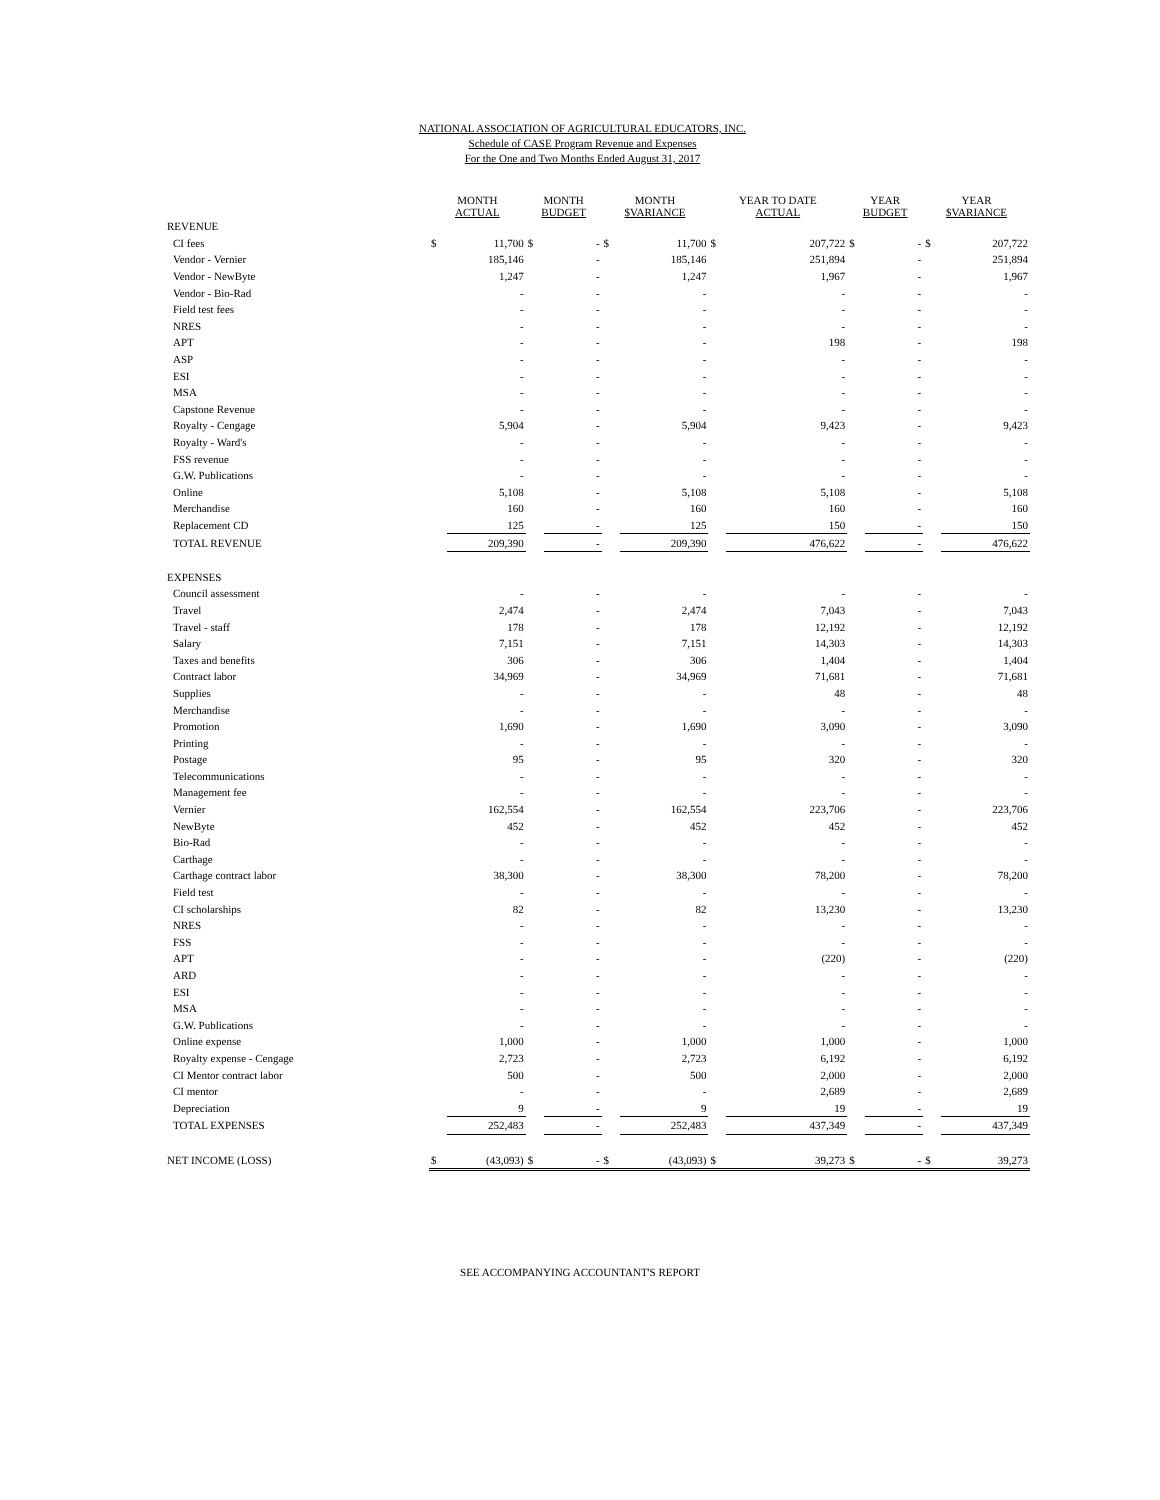NATIONAL ASSOCIATION OF AGRICULTURAL EDUCATORS, INC.
Schedule of CASE Program Revenue and Expenses
For the One and Two Months Ended August 31, 2017
| | MONTH ACTUAL | | MONTH BUDGET | | MONTH $VARIANCE | | YEAR TO DATE ACTUAL | | YEAR BUDGET | | YEAR $VARIANCE | |
| --- | --- | --- | --- | --- | --- | --- | --- | --- | --- | --- | --- | --- |
| REVENUE | | | | | | | | | | | | |
| CI fees | $ | 11,700 | $ | - | $ | 11,700 | $ | 207,722 | $ | - | $ | 207,722 |
| Vendor - Vernier | | 185,146 | | - | | 185,146 | | 251,894 | | - | | 251,894 |
| Vendor - NewByte | | 1,247 | | - | | 1,247 | | 1,967 | | - | | 1,967 |
| Vendor - Bio-Rad | | - | | - | | - | | - | | - | | - |
| Field test fees | | - | | - | | - | | - | | - | | - |
| NRES | | - | | - | | - | | - | | - | | - |
| APT | | - | | - | | - | | 198 | | - | | 198 |
| ASP | | - | | - | | - | | - | | - | | - |
| ESI | | - | | - | | - | | - | | - | | - |
| MSA | | - | | - | | - | | - | | - | | - |
| Capstone Revenue | | - | | - | | - | | - | | - | | - |
| Royalty - Cengage | | 5,904 | | - | | 5,904 | | 9,423 | | - | | 9,423 |
| Royalty - Ward's | | - | | - | | - | | - | | - | | - |
| FSS revenue | | - | | - | | - | | - | | - | | - |
| G.W. Publications | | - | | - | | - | | - | | - | | - |
| Online | | 5,108 | | - | | 5,108 | | 5,108 | | - | | 5,108 |
| Merchandise | | 160 | | - | | 160 | | 160 | | - | | 160 |
| Replacement CD | | 125 | | - | | 125 | | 150 | | - | | 150 |
| TOTAL REVENUE | | 209,390 | | - | | 209,390 | | 476,622 | | - | | 476,622 |
| EXPENSES | | | | | | | | | | | | |
| Council assessment | | - | | - | | - | | - | | - | | - |
| Travel | | 2,474 | | - | | 2,474 | | 7,043 | | - | | 7,043 |
| Travel - staff | | 178 | | - | | 178 | | 12,192 | | - | | 12,192 |
| Salary | | 7,151 | | - | | 7,151 | | 14,303 | | - | | 14,303 |
| Taxes and benefits | | 306 | | - | | 306 | | 1,404 | | - | | 1,404 |
| Contract labor | | 34,969 | | - | | 34,969 | | 71,681 | | - | | 71,681 |
| Supplies | | - | | - | | - | | 48 | | - | | 48 |
| Merchandise | | - | | - | | - | | - | | - | | - |
| Promotion | | 1,690 | | - | | 1,690 | | 3,090 | | - | | 3,090 |
| Printing | | - | | - | | - | | - | | - | | - |
| Postage | | 95 | | - | | 95 | | 320 | | - | | 320 |
| Telecommunications | | - | | - | | - | | - | | - | | - |
| Management fee | | - | | - | | - | | - | | - | | - |
| Vernier | | 162,554 | | - | | 162,554 | | 223,706 | | - | | 223,706 |
| NewByte | | 452 | | - | | 452 | | 452 | | - | | 452 |
| Bio-Rad | | - | | - | | - | | - | | - | | - |
| Carthage | | - | | - | | - | | - | | - | | - |
| Carthage contract labor | | 38,300 | | - | | 38,300 | | 78,200 | | - | | 78,200 |
| Field test | | - | | - | | - | | - | | - | | - |
| CI scholarships | | 82 | | - | | 82 | | 13,230 | | - | | 13,230 |
| NRES | | - | | - | | - | | - | | - | | - |
| FSS | | - | | - | | - | | - | | - | | - |
| APT | | - | | - | | - | | (220) | | - | | (220) |
| ARD | | - | | - | | - | | - | | - | | - |
| ESI | | - | | - | | - | | - | | - | | - |
| MSA | | - | | - | | - | | - | | - | | - |
| G.W. Publications | | - | | - | | - | | - | | - | | - |
| Online expense | | 1,000 | | - | | 1,000 | | 1,000 | | - | | 1,000 |
| Royalty expense - Cengage | | 2,723 | | - | | 2,723 | | 6,192 | | - | | 6,192 |
| CI Mentor contract labor | | 500 | | - | | 500 | | 2,000 | | - | | 2,000 |
| CI mentor | | - | | - | | - | | 2,689 | | - | | 2,689 |
| Depreciation | | 9 | | - | | 9 | | 19 | | - | | 19 |
| TOTAL EXPENSES | | 252,483 | | - | | 252,483 | | 437,349 | | - | | 437,349 |
| NET INCOME (LOSS) | $ | (43,093) | $ | - | $ | (43,093) | $ | 39,273 | $ | - | $ | 39,273 |
SEE ACCOMPANYING ACCOUNTANT'S REPORT